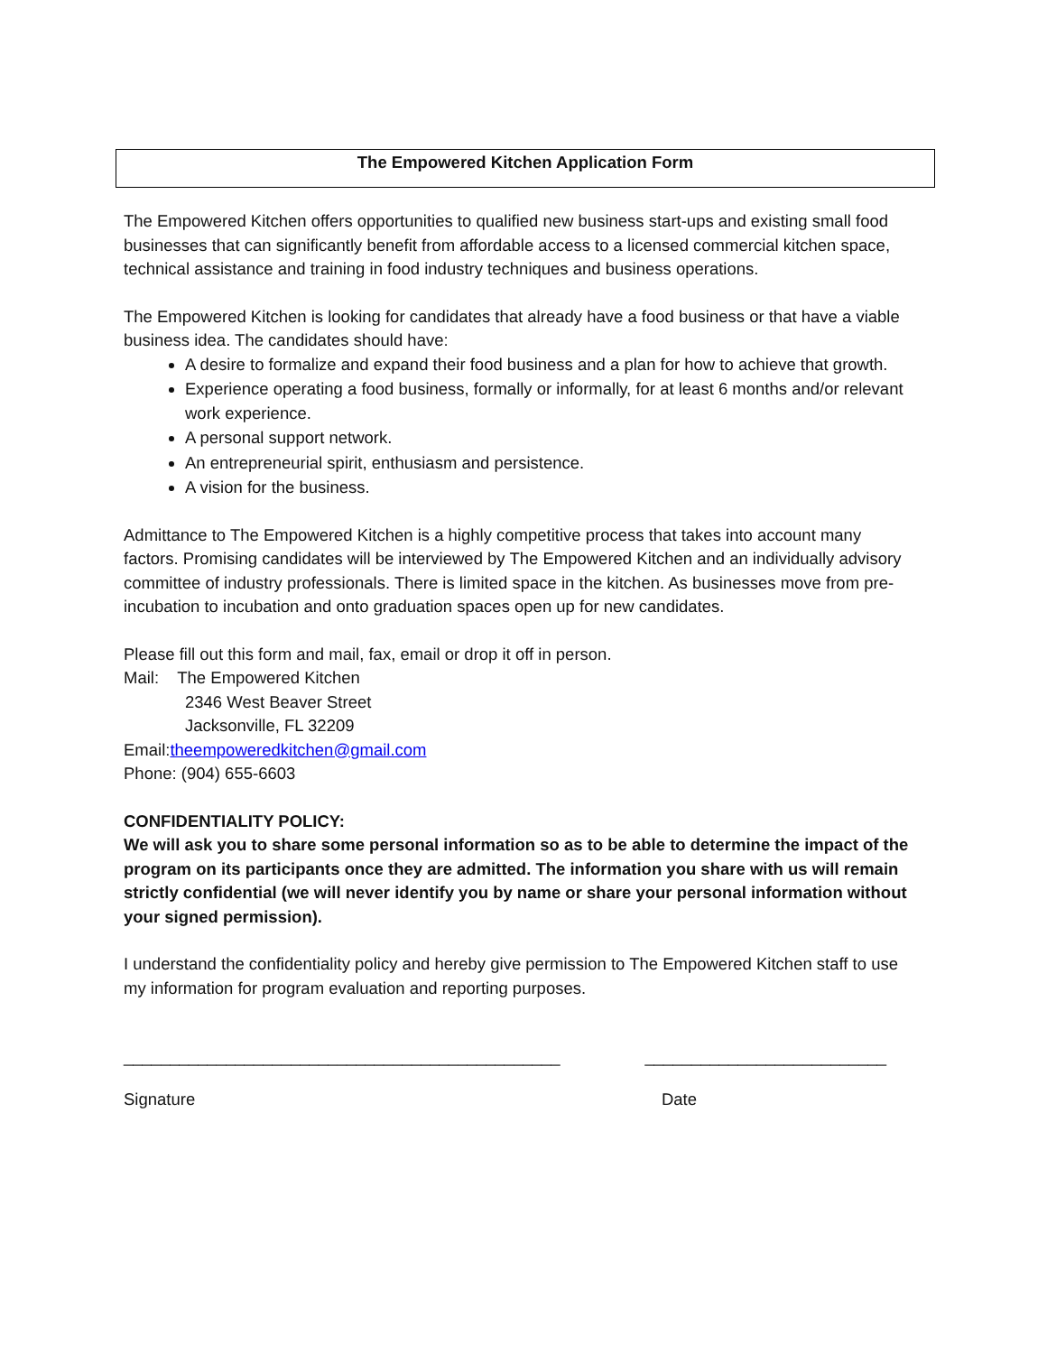The Empowered Kitchen Application Form
The Empowered Kitchen offers opportunities to qualified new business start-ups and existing small food businesses that can significantly benefit from affordable access to a licensed commercial kitchen space, technical assistance and training in food industry techniques and business operations.
The Empowered Kitchen is looking for candidates that already have a food business or that have a viable business idea. The candidates should have:
A desire to formalize and expand their food business and a plan for how to achieve that growth.
Experience operating a food business, formally or informally, for at least 6 months and/or relevant work experience.
A personal support network.
An entrepreneurial spirit, enthusiasm and persistence.
A vision for the business.
Admittance to The Empowered Kitchen is a highly competitive process that takes into account many factors. Promising candidates will be interviewed by The Empowered Kitchen and an individually advisory committee of industry professionals. There is limited space in the kitchen. As businesses move from pre-incubation to incubation and onto graduation spaces open up for new candidates.
Please fill out this form and mail, fax, email or drop it off in person.
Mail: The Empowered Kitchen
2346 West Beaver Street
Jacksonville, FL 32209
Email:theempoweredkitchen@gmail.com
Phone: (904) 655-6603
CONFIDENTIALITY POLICY:
We will ask you to share some personal information so as to be able to determine the impact of the program on its participants once they are admitted. The information you share with us will remain strictly confidential (we will never identify you by name or share your personal information without your signed permission).
I understand the confidentiality policy and hereby give permission to The Empowered Kitchen staff to use my information for program evaluation and reporting purposes.
_______________________________________________ __________________________
Signature Date